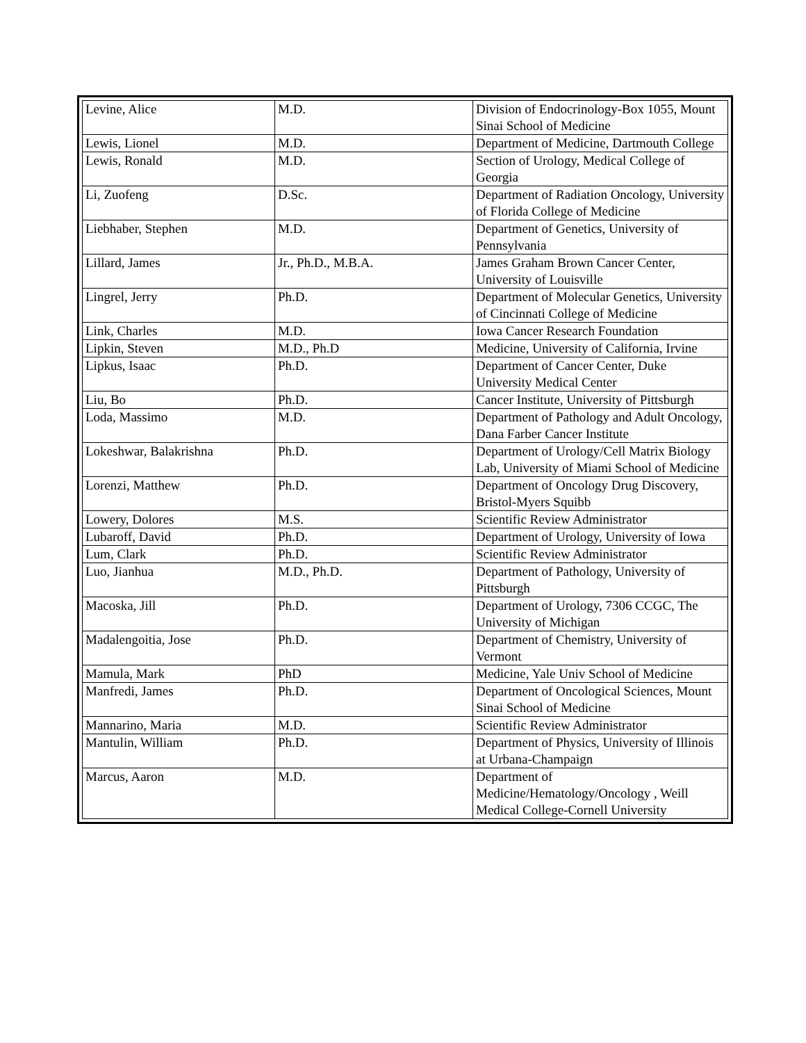| Levine, Alice | M.D. | Division of Endocrinology-Box 1055, Mount Sinai School of Medicine |
| Lewis, Lionel | M.D. | Department of Medicine, Dartmouth College |
| Lewis, Ronald | M.D. | Section of Urology, Medical College of Georgia |
| Li, Zuofeng | D.Sc. | Department of Radiation Oncology, University of Florida College of Medicine |
| Liebhaber, Stephen | M.D. | Department of Genetics, University of Pennsylvania |
| Lillard, James | Jr., Ph.D., M.B.A. | James Graham Brown Cancer Center, University of Louisville |
| Lingrel, Jerry | Ph.D. | Department of Molecular Genetics, University of Cincinnati College of Medicine |
| Link, Charles | M.D. | Iowa Cancer Research Foundation |
| Lipkin, Steven | M.D., Ph.D | Medicine, University of California, Irvine |
| Lipkus, Isaac | Ph.D. | Department of Cancer Center, Duke University Medical Center |
| Liu, Bo | Ph.D. | Cancer Institute, University of Pittsburgh |
| Loda, Massimo | M.D. | Department of Pathology and Adult Oncology, Dana Farber Cancer Institute |
| Lokeshwar, Balakrishna | Ph.D. | Department of Urology/Cell Matrix Biology Lab, University of Miami School of Medicine |
| Lorenzi, Matthew | Ph.D. | Department of Oncology Drug Discovery, Bristol-Myers Squibb |
| Lowery, Dolores | M.S. | Scientific Review Administrator |
| Lubaroff, David | Ph.D. | Department of Urology, University of Iowa |
| Lum, Clark | Ph.D. | Scientific Review Administrator |
| Luo, Jianhua | M.D., Ph.D. | Department of Pathology, University of Pittsburgh |
| Macoska, Jill | Ph.D. | Department of Urology, 7306 CCGC, The University of Michigan |
| Madalengoitia, Jose | Ph.D. | Department of Chemistry, University of Vermont |
| Mamula, Mark | PhD | Medicine, Yale Univ School of Medicine |
| Manfredi, James | Ph.D. | Department of Oncological Sciences, Mount Sinai School of Medicine |
| Mannarino, Maria | M.D. | Scientific Review Administrator |
| Mantulin, William | Ph.D. | Department of Physics, University of Illinois at Urbana-Champaign |
| Marcus, Aaron | M.D. | Department of Medicine/Hematology/Oncology , Weill Medical College-Cornell University |